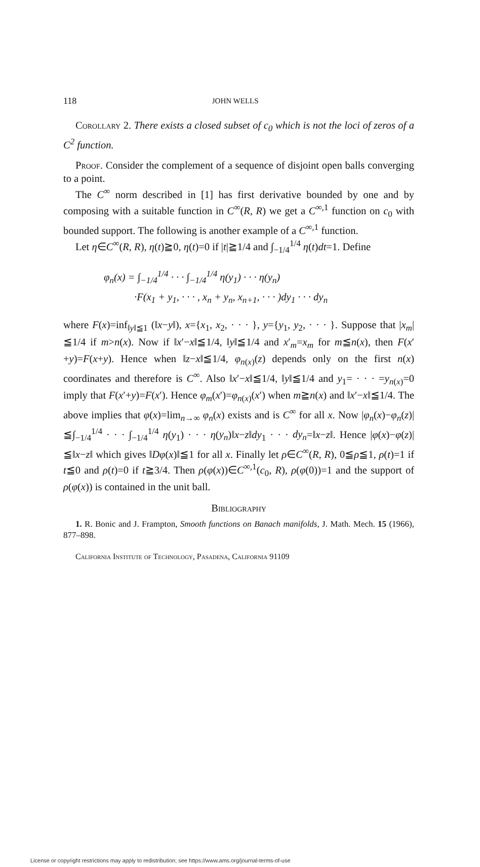118 JOHN WELLS
Corollary 2. There exists a closed subset of c<sub>0</sub> which is not the loci of zeros of a C<sup>2</sup> function.
Proof. Consider the complement of a sequence of disjoint open balls converging to a point.
The C<sup>∞</sup> norm described in [1] has first derivative bounded by one and by composing with a suitable function in C<sup>∞</sup>(R, R) we get a C<sup>∞,1</sup> function on c<sub>0</sub> with bounded support. The following is another example of a C<sup>∞,1</sup> function.
Let η∈C<sup>∞</sup>(R, R), η(t)≧0, η(t)=0 if |t|≧1/4 and ∫<sub>−1/4</sub><sup>1/4</sup> η(t)dt=1. Define
φ<sub>n</sub>(x) = ∫<sub>−1/4</sub><sup>1/4</sup> · · · ∫<sub>−1/4</sub><sup>1/4</sup> η(y<sub>1</sub>) · · · η(y<sub>n</sub>)
·F(x<sub>1</sub> + y<sub>1</sub>, · · · , x<sub>n</sub> + y<sub>n</sub>, x<sub>n+1</sub>, · · · )dy<sub>1</sub> · · · dy<sub>n</sub>
where F(x)=inf<sub>‖y‖≦1</sub> (‖x−y‖), x={x<sub>1</sub>, x<sub>2</sub>, · · · }, y={y<sub>1</sub>, y<sub>2</sub>, · · · }. Suppose that |x<sub>m</sub>| ≦1/4 if m>n(x). Now if ‖x′−x‖≦1/4, ‖y‖≦1/4 and x′<sub>m</sub>=x<sub>m</sub> for m≦n(x), then F(x′+y)=F(x+y). Hence when ‖z−x‖≦1/4, φ<sub>n(x)</sub>(z) depends only on the first n(x) coordinates and therefore is C<sup>∞</sup>. Also ‖x′−x‖≦1/4, ‖y‖≦1/4 and y<sub>1</sub>= · · · =y<sub>n(x)</sub>=0 imply that F(x′+y)=F(x′). Hence φ<sub>m</sub>(x′)=φ<sub>n(x)</sub>(x′) when m≧n(x) and ‖x′−x‖≦1/4. The above implies that φ(x)=lim<sub>n→∞</sub> φ<sub>n</sub>(x) exists and is C<sup>∞</sup> for all x. Now |φ<sub>n</sub>(x)−φ<sub>n</sub>(z)| ≦∫<sub>−1/4</sub><sup>1/4</sup> · · · ∫<sub>−1/4</sub><sup>1/4</sup> η(y<sub>1</sub>) · · · η(y<sub>n</sub>)‖x−z‖dy<sub>1</sub> · · · dy<sub>n</sub>=‖x−z‖. Hence |φ(x)−φ(z)| ≦‖x−z‖ which gives ‖Dφ(x)‖≦1 for all x. Finally let ρ∈C<sup>∞</sup>(R, R), 0≦ρ≦1, ρ(t)=1 if t≦0 and ρ(t)=0 if t≧3/4. Then ρ(φ(x))∈C<sup>∞,1</sup>(c<sub>0</sub>, R), ρ(φ(0))=1 and the support of ρ(φ(x)) is contained in the unit ball.
Bibliography
1. R. Bonic and J. Frampton, Smooth functions on Banach manifolds, J. Math. Mech. 15 (1966), 877–898.
California Institute of Technology, Pasadena, California 91109
License or copyright restrictions may apply to redistribution; see https://www.ams.org/journal-terms-of-use